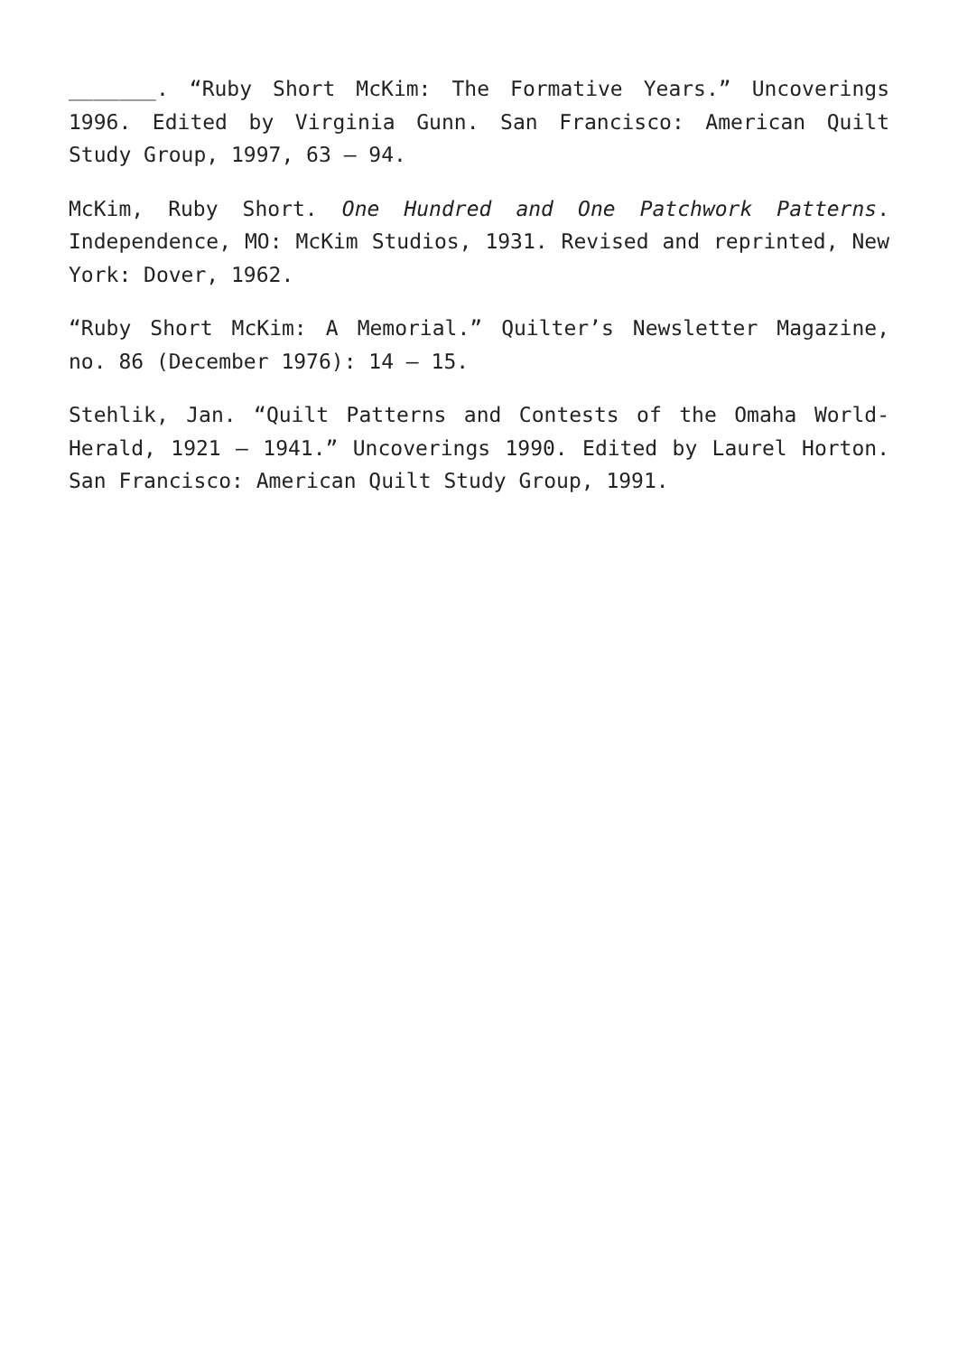_______. “Ruby Short McKim: The Formative Years.” Uncoverings 1996. Edited by Virginia Gunn. San Francisco: American Quilt Study Group, 1997, 63 – 94.
McKim, Ruby Short. One Hundred and One Patchwork Patterns. Independence, MO: McKim Studios, 1931. Revised and reprinted, New York: Dover, 1962.
“Ruby Short McKim: A Memorial.” Quilter’s Newsletter Magazine, no. 86 (December 1976): 14 – 15.
Stehlik, Jan. “Quilt Patterns and Contests of the Omaha World-Herald, 1921 – 1941.” Uncoverings 1990. Edited by Laurel Horton. San Francisco: American Quilt Study Group, 1991.